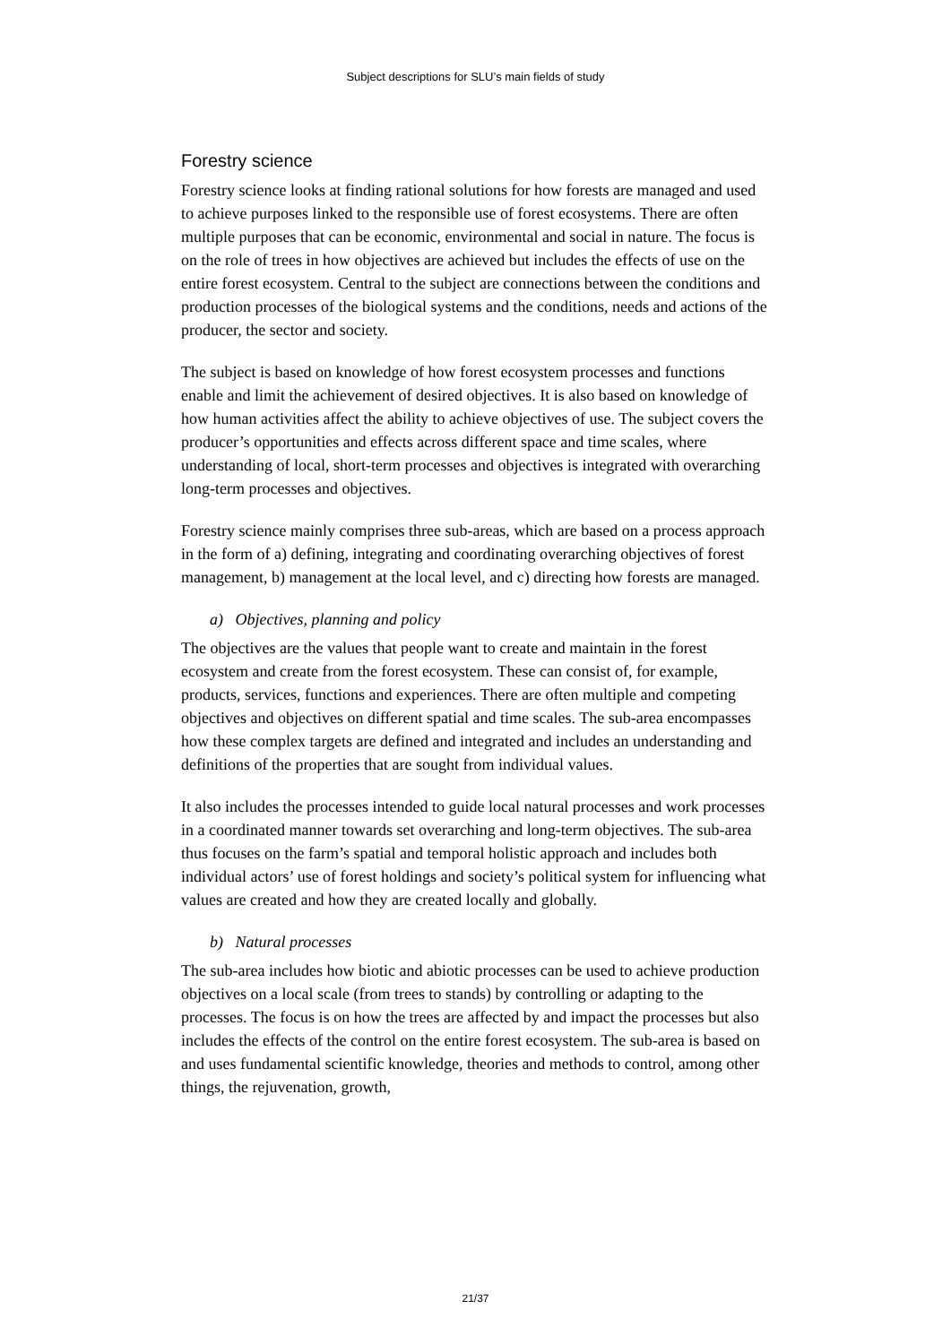Subject descriptions for SLU’s main fields of study
Forestry science
Forestry science looks at finding rational solutions for how forests are managed and used to achieve purposes linked to the responsible use of forest ecosystems. There are often multiple purposes that can be economic, environmental and social in nature. The focus is on the role of trees in how objectives are achieved but includes the effects of use on the entire forest ecosystem. Central to the subject are connections between the conditions and production processes of the biological systems and the conditions, needs and actions of the producer, the sector and society.
The subject is based on knowledge of how forest ecosystem processes and functions enable and limit the achievement of desired objectives. It is also based on knowledge of how human activities affect the ability to achieve objectives of use. The subject covers the producer’s opportunities and effects across different space and time scales, where understanding of local, short-term processes and objectives is integrated with overarching long-term processes and objectives.
Forestry science mainly comprises three sub-areas, which are based on a process approach in the form of a) defining, integrating and coordinating overarching objectives of forest management, b) management at the local level, and c) directing how forests are managed.
a) Objectives, planning and policy
The objectives are the values that people want to create and maintain in the forest ecosystem and create from the forest ecosystem. These can consist of, for example, products, services, functions and experiences. There are often multiple and competing objectives and objectives on different spatial and time scales. The sub-area encompasses how these complex targets are defined and integrated and includes an understanding and definitions of the properties that are sought from individual values.
It also includes the processes intended to guide local natural processes and work processes in a coordinated manner towards set overarching and long-term objectives. The sub-area thus focuses on the farm’s spatial and temporal holistic approach and includes both individual actors’ use of forest holdings and society’s political system for influencing what values are created and how they are created locally and globally.
b) Natural processes
The sub-area includes how biotic and abiotic processes can be used to achieve production objectives on a local scale (from trees to stands) by controlling or adapting to the processes. The focus is on how the trees are affected by and impact the processes but also includes the effects of the control on the entire forest ecosystem. The sub-area is based on and uses fundamental scientific knowledge, theories and methods to control, among other things, the rejuvenation, growth,
21/37